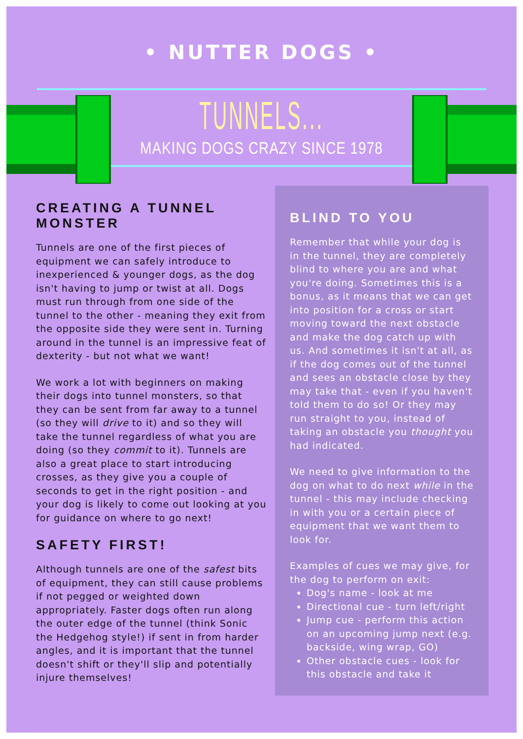• NUTTER DOGS •
TUNNELS...
MAKING DOGS CRAZY SINCE 1978
CREATING A TUNNEL MONSTER
Tunnels are one of the first pieces of equipment we can safely introduce to inexperienced & younger dogs, as the dog isn't having to jump or twist at all. Dogs must run through from one side of the tunnel to the other - meaning they exit from the opposite side they were sent in. Turning around in the tunnel is an impressive feat of dexterity - but not what we want!
We work a lot with beginners on making their dogs into tunnel monsters, so that they can be sent from far away to a tunnel (so they will drive to it) and so they will take the tunnel regardless of what you are doing (so they commit to it). Tunnels are also a great place to start introducing crosses, as they give you a couple of seconds to get in the right position - and your dog is likely to come out looking at you for guidance on where to go next!
SAFETY FIRST!
Although tunnels are one of the safest bits of equipment, they can still cause problems if not pegged or weighted down appropriately. Faster dogs often run along the outer edge of the tunnel (think Sonic the Hedgehog style!) if sent in from harder angles, and it is important that the tunnel doesn't shift or they'll slip and potentially injure themselves!
BLIND TO YOU
Remember that while your dog is in the tunnel, they are completely blind to where you are and what you're doing. Sometimes this is a bonus, as it means that we can get into position for a cross or start moving toward the next obstacle and make the dog catch up with us. And sometimes it isn't at all, as if the dog comes out of the tunnel and sees an obstacle close by they may take that - even if you haven't told them to do so! Or they may run straight to you, instead of taking an obstacle you thought you had indicated.
We need to give information to the dog on what to do next while in the tunnel - this may include checking in with you or a certain piece of equipment that we want them to look for.
Examples of cues we may give, for the dog to perform on exit:
Dog's name - look at me
Directional cue - turn left/right
Jump cue - perform this action on an upcoming jump next (e.g. backside, wing wrap, GO)
Other obstacle cues - look for this obstacle and take it